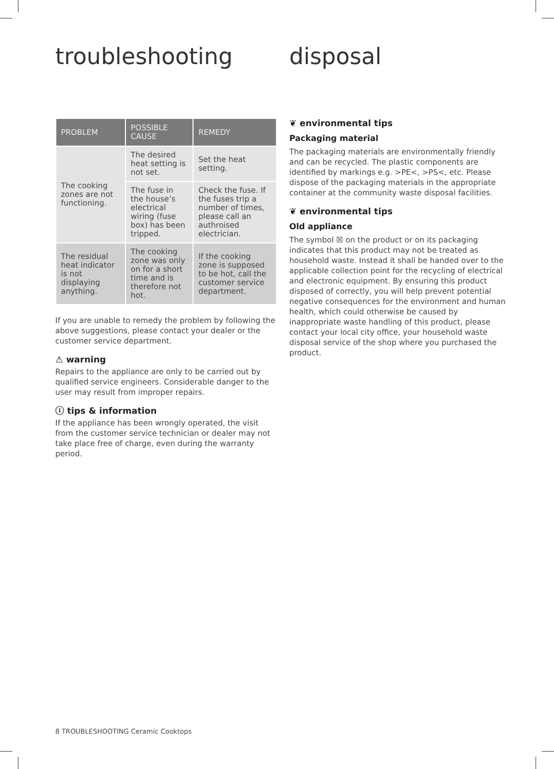troubleshooting
| PROBLEM | POSSIBLE CAUSE | REMEDY |
| --- | --- | --- |
| The cooking zones are not functioning. | The desired heat setting is not set. | Set the heat setting. |
| | The fuse in the house’s electrical wiring (fuse box) has been tripped. | Check the fuse. If the fuses trip a number of times, please call an authroised electrician. |
| The residual heat indicator is not displaying anything. | The cooking zone was only on for a short time and is therefore not hot. | If the cooking zone is supposed to be hot, call the customer service department. |
If you are unable to remedy the problem by following the above suggestions, please contact your dealer or the customer service department.
⚠ warning
Repairs to the appliance are only to be carried out by qualified service engineers. Considerable danger to the user may result from improper repairs.
ⓘ tips & information
If the appliance has been wrongly operated, the visit from the customer service technician or dealer may not take place free of charge, even during the warranty period.
disposal
❦ environmental tips
Packaging material
The packaging materials are environmentally friendly and can be recycled. The plastic components are identified by markings e.g. >PE<, >PS<, etc. Please dispose of the packaging materials in the appropriate container at the community waste disposal facilities.
❦ environmental tips
Old appliance
The symbol ☒ on the product or on its packaging indicates that this product may not be treated as household waste. Instead it shall be handed over to the applicable collection point for the recycling of electrical and electronic equipment. By ensuring this product disposed of correctly, you will help prevent potential negative consequences for the environment and human health, which could otherwise be caused by inappropriate waste handling of this product, please contact your local city office, your household waste disposal service of the shop where you purchased the product.
8 TROUBLESHOOTING Ceramic Cooktops